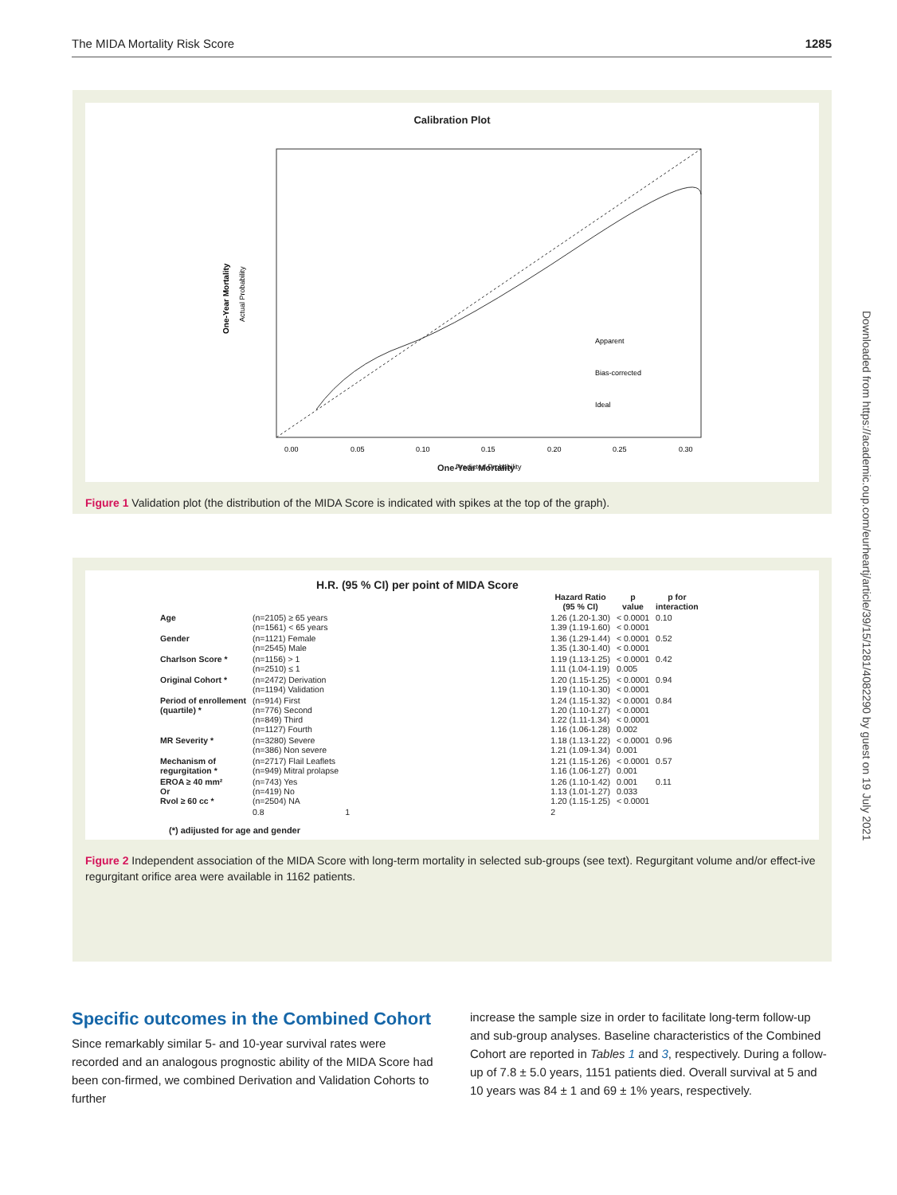The MIDA Mortality Risk Score 1285
Downloaded from https://academic.oup.com/eurheartj/article/39/15/1281/4082290 by guest on 19 July 2021
Calibration Plot
One-Year Mortality
Actual Probability
0.00
0.05
0.10
0.15
0.20
0.25
0.30
Predicted Probability
Apparent
Bias-corrected
Ideal
One-Year Mortality
Figure 1 Validation plot (the distribution of the MIDA Score is indicated with spikes at the top of the graph).
H.R. (95 % CI) per point of MIDA Score
| | | | Hazard Ratio (95 % CI) | p value | p for interaction |
| --- | --- | --- | --- | --- | --- |
| Age | (n=2105) ≥ 65 years (n=1561) < 65 years | | 1.26 (1.20-1.30) 1.39 (1.19-1.60) | < 0.0001 < 0.0001 | 0.10 |
| Gender | (n=1121) Female (n=2545) Male | | 1.36 (1.29-1.44) 1.35 (1.30-1.40) | < 0.0001 < 0.0001 | 0.52 |
| Charlson Score * | (n=1156) > 1 (n=2510) ≤ 1 | | 1.19 (1.13-1.25) 1.11 (1.04-1.19) | < 0.0001 0.005 | 0.42 |
| Original Cohort * | (n=2472) Derivation (n=1194) Validation | | 1.20 (1.15-1.25) 1.19 (1.10-1.30) | < 0.0001 < 0.0001 | 0.94 |
| Period of enrollement (quartile) * | (n=914) First (n=776) Second (n=849) Third (n=1127) Fourth | | 1.24 (1.15-1.32) 1.20 (1.10-1.27) 1.22 (1.11-1.34) 1.16 (1.06-1.28) | < 0.0001 < 0.0001 < 0.0001 0.002 | 0.84 |
| MR Severity * | (n=3280) Severe (n=386) Non severe | | 1.18 (1.13-1.22) 1.21 (1.09-1.34) | < 0.0001 0.001 | 0.96 |
| Mechanism of regurgitation * | (n=2717) Flail Leaflets (n=949) Mitral prolapse | | 1.21 (1.15-1.26) 1.16 (1.06-1.27) | < 0.0001 0.001 | 0.57 |
| EROA ≥ 40 mm² Or Rvol ≥ 60 cc * | (n=743) Yes (n=419) No (n=2504) NA | | 1.26 (1.10-1.42) 1.13 (1.01-1.27) 1.20 (1.15-1.25) | 0.001 0.033 < 0.0001 | 0.11 |
| | 0.8 | 1 | 2 | | |
(*) adijusted for age and gender
Figure 2 Independent association of the MIDA Score with long-term mortality in selected sub-groups (see text). Regurgitant volume and/or effect-ive regurgitant orifice area were available in 1162 patients.
Specific outcomes in the Combined Cohort
Since remarkably similar 5- and 10-year survival rates were recorded and an analogous prognostic ability of the MIDA Score had been con-firmed, we combined Derivation and Validation Cohorts to further
increase the sample size in order to facilitate long-term follow-up and sub-group analyses. Baseline characteristics of the Combined Cohort are reported in Tables 1 and 3, respectively. During a follow-up of 7.8 ± 5.0 years, 1151 patients died. Overall survival at 5 and 10 years was 84 ± 1 and 69 ± 1% years, respectively.